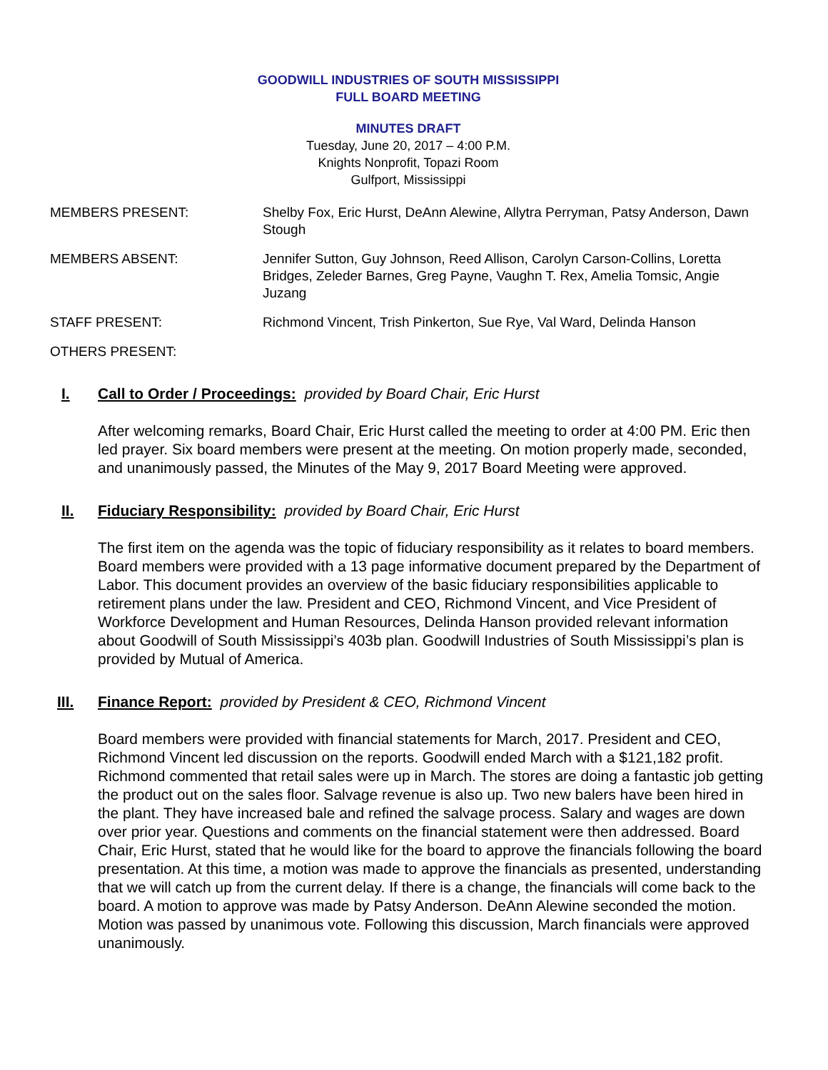GOODWILL INDUSTRIES OF SOUTH MISSISSIPPI
FULL BOARD MEETING
MINUTES DRAFT
Tuesday, June 20, 2017 – 4:00 P.M.
Knights Nonprofit, Topazi Room
Gulfport, Mississippi
MEMBERS PRESENT: Shelby Fox, Eric Hurst, DeAnn Alewine, Allytra Perryman, Patsy Anderson, Dawn Stough
MEMBERS ABSENT: Jennifer Sutton, Guy Johnson, Reed Allison, Carolyn Carson-Collins, Loretta Bridges, Zeleder Barnes, Greg Payne, Vaughn T. Rex, Amelia Tomsic, Angie Juzang
STAFF PRESENT: Richmond Vincent, Trish Pinkerton, Sue Rye, Val Ward, Delinda Hanson
OTHERS PRESENT:
I. Call to Order / Proceedings: provided by Board Chair, Eric Hurst
After welcoming remarks, Board Chair, Eric Hurst called the meeting to order at 4:00 PM. Eric then led prayer. Six board members were present at the meeting. On motion properly made, seconded, and unanimously passed, the Minutes of the May 9, 2017 Board Meeting were approved.
II. Fiduciary Responsibility: provided by Board Chair, Eric Hurst
The first item on the agenda was the topic of fiduciary responsibility as it relates to board members. Board members were provided with a 13 page informative document prepared by the Department of Labor. This document provides an overview of the basic fiduciary responsibilities applicable to retirement plans under the law. President and CEO, Richmond Vincent, and Vice President of Workforce Development and Human Resources, Delinda Hanson provided relevant information about Goodwill of South Mississippi’s 403b plan. Goodwill Industries of South Mississippi’s plan is provided by Mutual of America.
III. Finance Report: provided by President & CEO, Richmond Vincent
Board members were provided with financial statements for March, 2017. President and CEO, Richmond Vincent led discussion on the reports. Goodwill ended March with a $121,182 profit. Richmond commented that retail sales were up in March. The stores are doing a fantastic job getting the product out on the sales floor. Salvage revenue is also up. Two new balers have been hired in the plant. They have increased bale and refined the salvage process. Salary and wages are down over prior year. Questions and comments on the financial statement were then addressed. Board Chair, Eric Hurst, stated that he would like for the board to approve the financials following the board presentation. At this time, a motion was made to approve the financials as presented, understanding that we will catch up from the current delay. If there is a change, the financials will come back to the board. A motion to approve was made by Patsy Anderson. DeAnn Alewine seconded the motion. Motion was passed by unanimous vote. Following this discussion, March financials were approved unanimously.